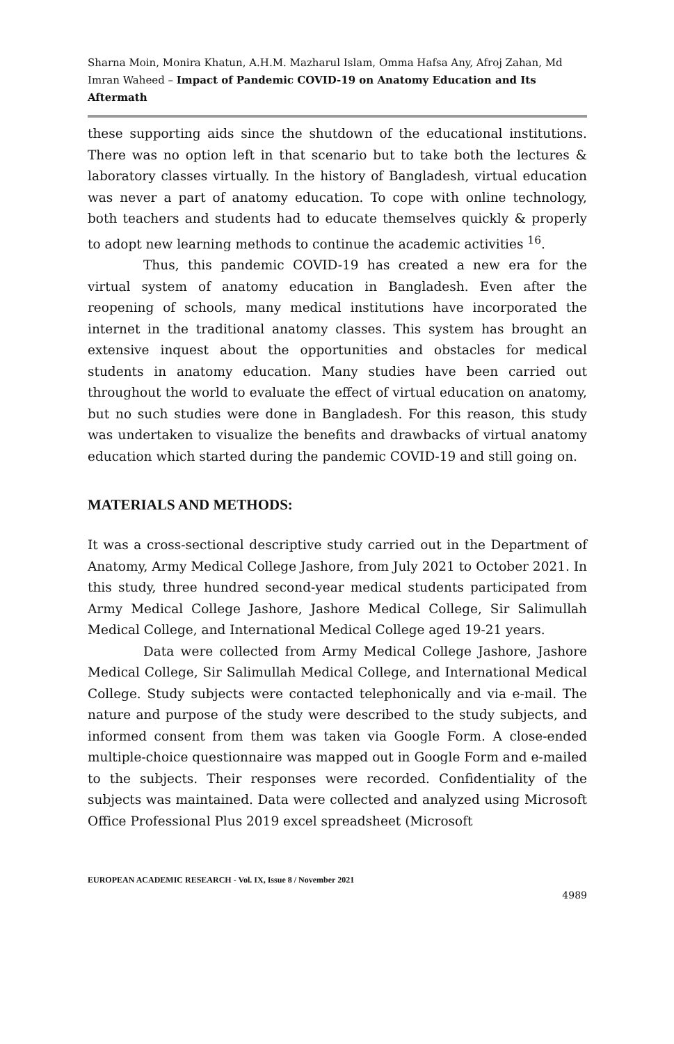Sharna Moin, Monira Khatun, A.H.M. Mazharul Islam, Omma Hafsa Any, Afroj Zahan, Md Imran Waheed – Impact of Pandemic COVID-19 on Anatomy Education and Its Aftermath
these supporting aids since the shutdown of the educational institutions. There was no option left in that scenario but to take both the lectures & laboratory classes virtually. In the history of Bangladesh, virtual education was never a part of anatomy education. To cope with online technology, both teachers and students had to educate themselves quickly & properly to adopt new learning methods to continue the academic activities <sup>16</sup>.
Thus, this pandemic COVID-19 has created a new era for the virtual system of anatomy education in Bangladesh. Even after the reopening of schools, many medical institutions have incorporated the internet in the traditional anatomy classes. This system has brought an extensive inquest about the opportunities and obstacles for medical students in anatomy education. Many studies have been carried out throughout the world to evaluate the effect of virtual education on anatomy, but no such studies were done in Bangladesh. For this reason, this study was undertaken to visualize the benefits and drawbacks of virtual anatomy education which started during the pandemic COVID-19 and still going on.
MATERIALS AND METHODS:
It was a cross-sectional descriptive study carried out in the Department of Anatomy, Army Medical College Jashore, from July 2021 to October 2021. In this study, three hundred second-year medical students participated from Army Medical College Jashore, Jashore Medical College, Sir Salimullah Medical College, and International Medical College aged 19-21 years.
Data were collected from Army Medical College Jashore, Jashore Medical College, Sir Salimullah Medical College, and International Medical College. Study subjects were contacted telephonically and via e-mail. The nature and purpose of the study were described to the study subjects, and informed consent from them was taken via Google Form. A close-ended multiple-choice questionnaire was mapped out in Google Form and e-mailed to the subjects. Their responses were recorded. Confidentiality of the subjects was maintained. Data were collected and analyzed using Microsoft Office Professional Plus 2019 excel spreadsheet (Microsoft
EUROPEAN ACADEMIC RESEARCH - Vol. IX, Issue 8 / November 2021
4989